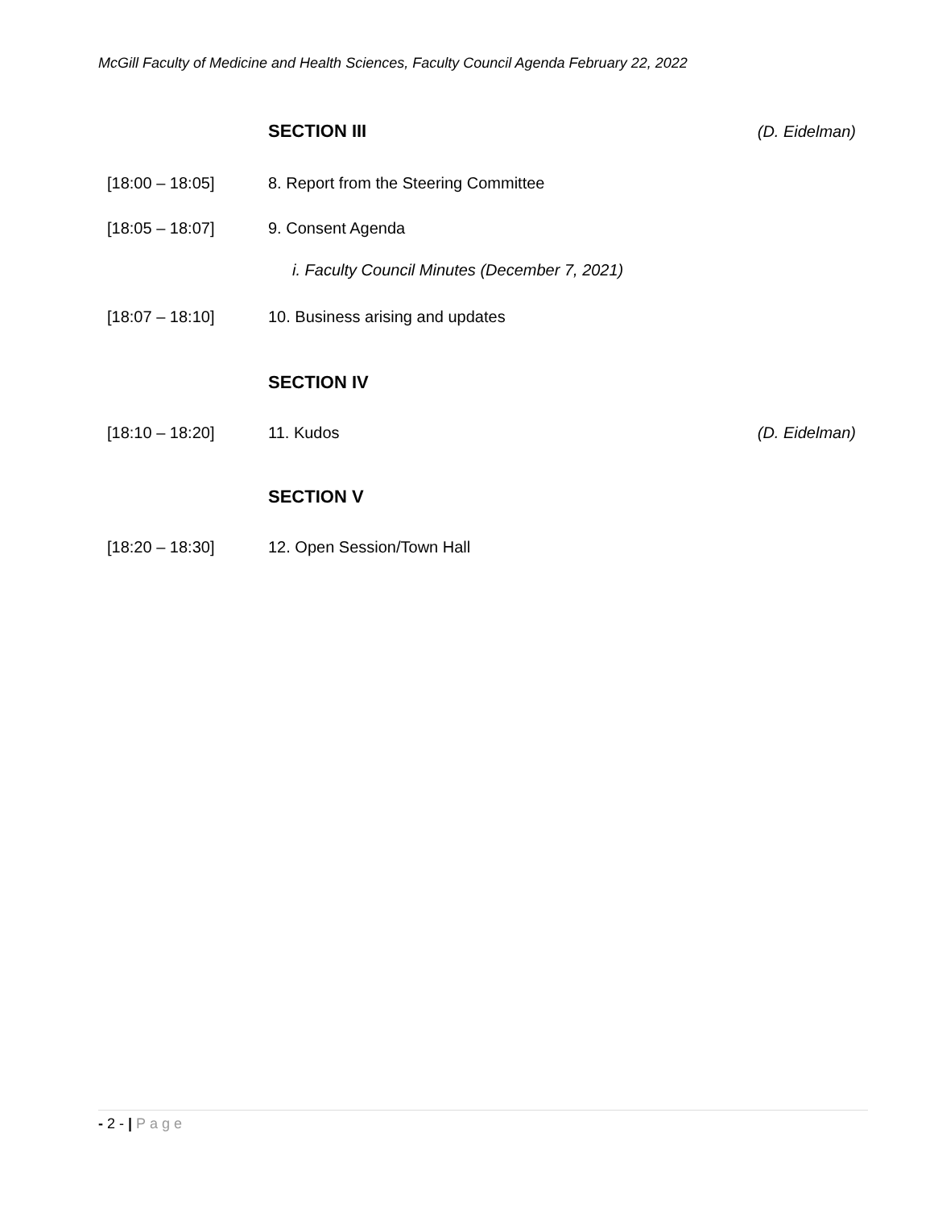McGill Faculty of Medicine and Health Sciences, Faculty Council Agenda February 22, 2022
SECTION III (D. Eidelman)
[18:00 – 18:05] 8. Report from the Steering Committee
[18:05 – 18:07] 9. Consent Agenda
i. Faculty Council Minutes (December 7, 2021)
[18:07 – 18:10] 10. Business arising and updates
SECTION IV
[18:10 – 18:20] 11. Kudos (D. Eidelman)
SECTION V
[18:20 – 18:30] 12. Open Session/Town Hall
- 2 - | Page